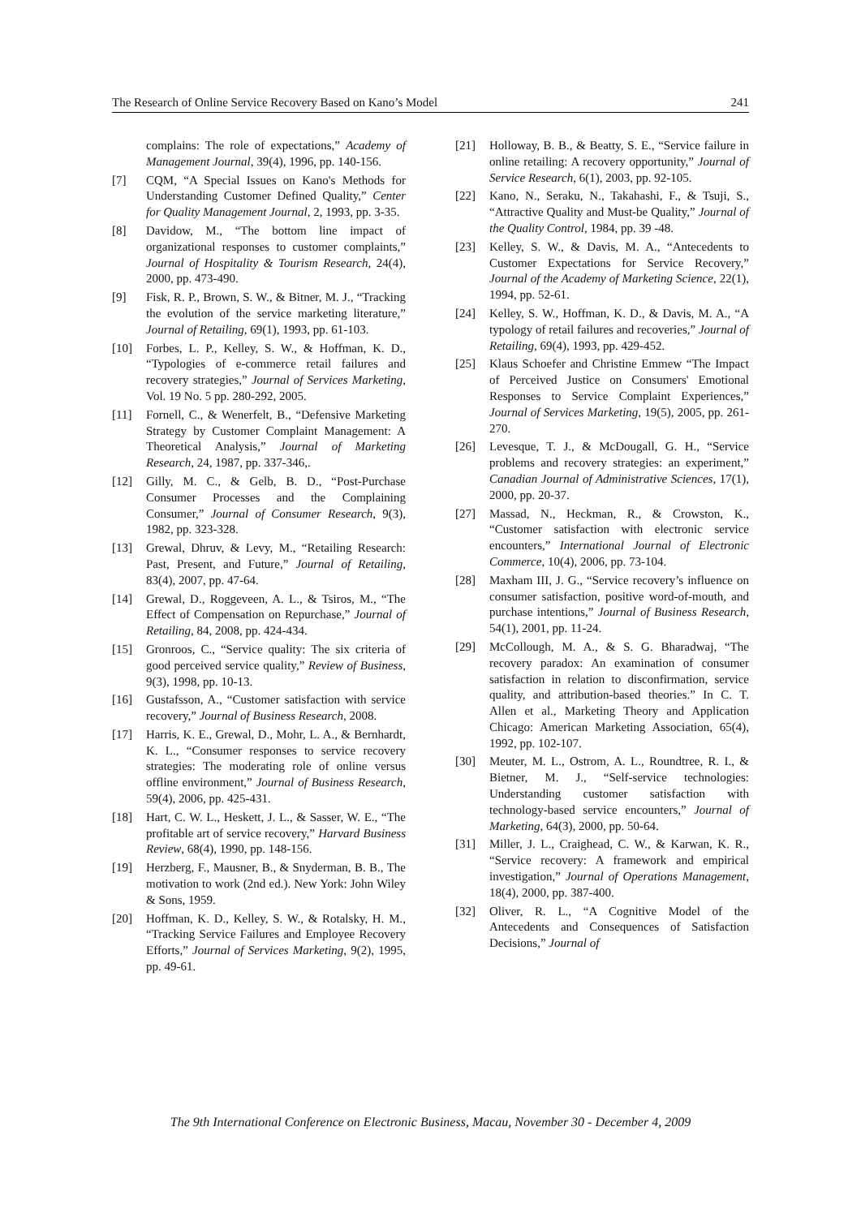The Research of Online Service Recovery Based on Kano’s Model 241
complains: The role of expectations,” Academy of Management Journal, 39(4), 1996, pp. 140-156.
[7] CQM, “A Special Issues on Kano's Methods for Understanding Customer Defined Quality,” Center for Quality Management Journal, 2, 1993, pp. 3-35.
[8] Davidow, M., “The bottom line impact of organizational responses to customer complaints,” Journal of Hospitality & Tourism Research, 24(4), 2000, pp. 473-490.
[9] Fisk, R. P., Brown, S. W., & Bitner, M. J., “Tracking the evolution of the service marketing literature,” Journal of Retailing, 69(1), 1993, pp. 61-103.
[10] Forbes, L. P., Kelley, S. W., & Hoffman, K. D., “Typologies of e-commerce retail failures and recovery strategies,” Journal of Services Marketing, Vol. 19 No. 5 pp. 280-292, 2005.
[11] Fornell, C., & Wenerfelt, B., “Defensive Marketing Strategy by Customer Complaint Management: A Theoretical Analysis,” Journal of Marketing Research, 24, 1987, pp. 337-346,.
[12] Gilly, M. C., & Gelb, B. D., “Post-Purchase Consumer Processes and the Complaining Consumer,” Journal of Consumer Research, 9(3), 1982, pp. 323-328.
[13] Grewal, Dhruv, & Levy, M., “Retailing Research: Past, Present, and Future,” Journal of Retailing, 83(4), 2007, pp. 47-64.
[14] Grewal, D., Roggeveen, A. L., & Tsiros, M., “The Effect of Compensation on Repurchase,” Journal of Retailing, 84, 2008, pp. 424-434.
[15] Gronroos, C., “Service quality: The six criteria of good perceived service quality,” Review of Business, 9(3), 1998, pp. 10-13.
[16] Gustafsson, A., “Customer satisfaction with service recovery,” Journal of Business Research, 2008.
[17] Harris, K. E., Grewal, D., Mohr, L. A., & Bernhardt, K. L., “Consumer responses to service recovery strategies: The moderating role of online versus offline environment,” Journal of Business Research, 59(4), 2006, pp. 425-431.
[18] Hart, C. W. L., Heskett, J. L., & Sasser, W. E., “The profitable art of service recovery,” Harvard Business Review, 68(4), 1990, pp. 148-156.
[19] Herzberg, F., Mausner, B., & Snyderman, B. B., The motivation to work (2nd ed.). New York: John Wiley & Sons, 1959.
[20] Hoffman, K. D., Kelley, S. W., & Rotalsky, H. M., “Tracking Service Failures and Employee Recovery Efforts,” Journal of Services Marketing, 9(2), 1995, pp. 49-61.
[21] Holloway, B. B., & Beatty, S. E., “Service failure in online retailing: A recovery opportunity,” Journal of Service Research, 6(1), 2003, pp. 92-105.
[22] Kano, N., Seraku, N., Takahashi, F., & Tsuji, S., “Attractive Quality and Must-be Quality,” Journal of the Quality Control, 1984, pp. 39 -48.
[23] Kelley, S. W., & Davis, M. A., “Antecedents to Customer Expectations for Service Recovery,” Journal of the Academy of Marketing Science, 22(1), 1994, pp. 52-61.
[24] Kelley, S. W., Hoffman, K. D., & Davis, M. A., “A typology of retail failures and recoveries,” Journal of Retailing, 69(4), 1993, pp. 429-452.
[25] Klaus Schoefer and Christine Emmew “The Impact of Perceived Justice on Consumers' Emotional Responses to Service Complaint Experiences,” Journal of Services Marketing, 19(5), 2005, pp. 261-270.
[26] Levesque, T. J., & McDougall, G. H., “Service problems and recovery strategies: an experiment,” Canadian Journal of Administrative Sciences, 17(1), 2000, pp. 20-37.
[27] Massad, N., Heckman, R., & Crowston, K., “Customer satisfaction with electronic service encounters,” International Journal of Electronic Commerce, 10(4), 2006, pp. 73-104.
[28] Maxham III, J. G., “Service recovery’s influence on consumer satisfaction, positive word-of-mouth, and purchase intentions,” Journal of Business Research, 54(1), 2001, pp. 11-24.
[29] McCollough, M. A., & S. G. Bharadwaj, “The recovery paradox: An examination of consumer satisfaction in relation to disconfirmation, service quality, and attribution-based theories.” In C. T. Allen et al., Marketing Theory and Application Chicago: American Marketing Association, 65(4), 1992, pp. 102-107.
[30] Meuter, M. L., Ostrom, A. L., Roundtree, R. I., & Bietner, M. J., “Self-service technologies: Understanding customer satisfaction with technology-based service encounters,” Journal of Marketing, 64(3), 2000, pp. 50-64.
[31] Miller, J. L., Craighead, C. W., & Karwan, K. R., “Service recovery: A framework and empirical investigation,” Journal of Operations Management, 18(4), 2000, pp. 387-400.
[32] Oliver, R. L., “A Cognitive Model of the Antecedents and Consequences of Satisfaction Decisions,” Journal of
The 9th International Conference on Electronic Business, Macau, November 30 - December 4, 2009